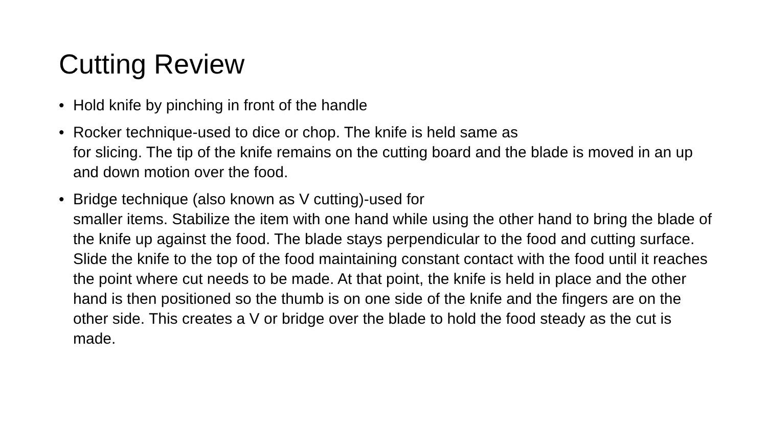Cutting Review
• Hold knife by pinching in front of the handle
• Rocker technique-used to dice or chop. The knife is held same as
for slicing. The tip of the knife remains on the cutting board and the blade is moved in an up and down motion over the food.
• Bridge technique (also known as V cutting)-used for
smaller items. Stabilize the item with one hand while using the other hand to bring the blade of the knife up against the food. The blade stays perpendicular to the food and cutting surface. Slide the knife to the top of the food maintaining constant contact with the food until it reaches the point where cut needs to be made. At that point, the knife is held in place and the other hand is then positioned so the thumb is on one side of the knife and the fingers are on the other side. This creates a V or bridge over the blade to hold the food steady as the cut is made.